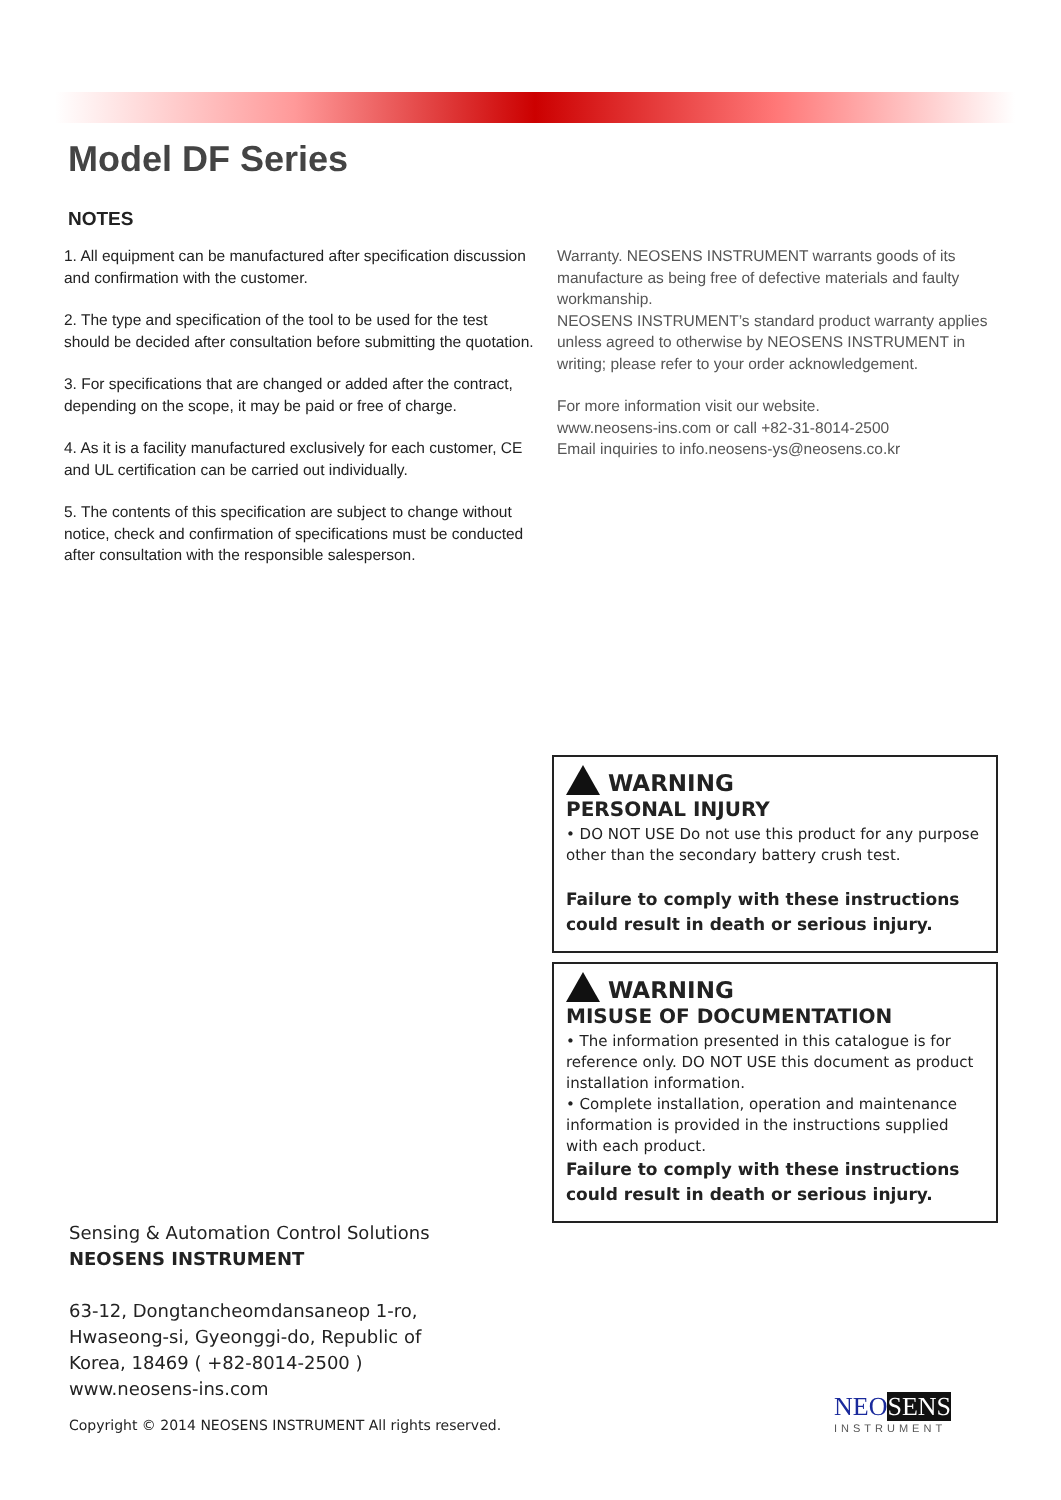Model DF Series
NOTES
1. All equipment can be manufactured after specification discussion and confirmation with the customer.
2. The type and specification of the tool to be used for the test should be decided after consultation before submitting the quotation.
3. For specifications that are changed or added after the contract, depending on the scope, it may be paid or free of charge.
4. As it is a facility manufactured exclusively for each customer, CE and UL certification can be carried out individually.
5. The contents of this specification are subject to change without notice, check and confirmation of specifications must be conducted after consultation with the responsible salesperson.
Warranty. NEOSENS INSTRUMENT warrants goods of its manufacture as being free of defective materials and faulty workmanship.
NEOSENS INSTRUMENT’s standard product warranty applies unless agreed to otherwise by NEOSENS INSTRUMENT in writing; please refer to your order acknowledgement.
For more information visit our website.
www.neosens-ins.com or call +82-31-8014-2500
Email inquiries to info.neosens-ys@neosens.co.kr
WARNING
PERSONAL INJURY
• DO NOT USE Do not use this product for any purpose other than the secondary battery crush test.
Failure to comply with these instructions could result in death or serious injury.
WARNING
MISUSE OF DOCUMENTATION
• The information presented in this catalogue is for reference only. DO NOT USE this document as product installation information.
• Complete installation, operation and maintenance information is provided in the instructions supplied with each product.
Failure to comply with these instructions could result in death or serious injury.
Sensing & Automation Control Solutions
NEOSENS INSTRUMENT
63-12, Dongtancheomdansaneop 1-ro,
Hwaseong-si, Gyeonggi-do, Republic of
Korea, 18469 ( +82-8014-2500 )
www.neosens-ins.com
Copyright © 2014 NEOSENS INSTRUMENT All rights reserved.
NEOSENS
INSTRUMENT